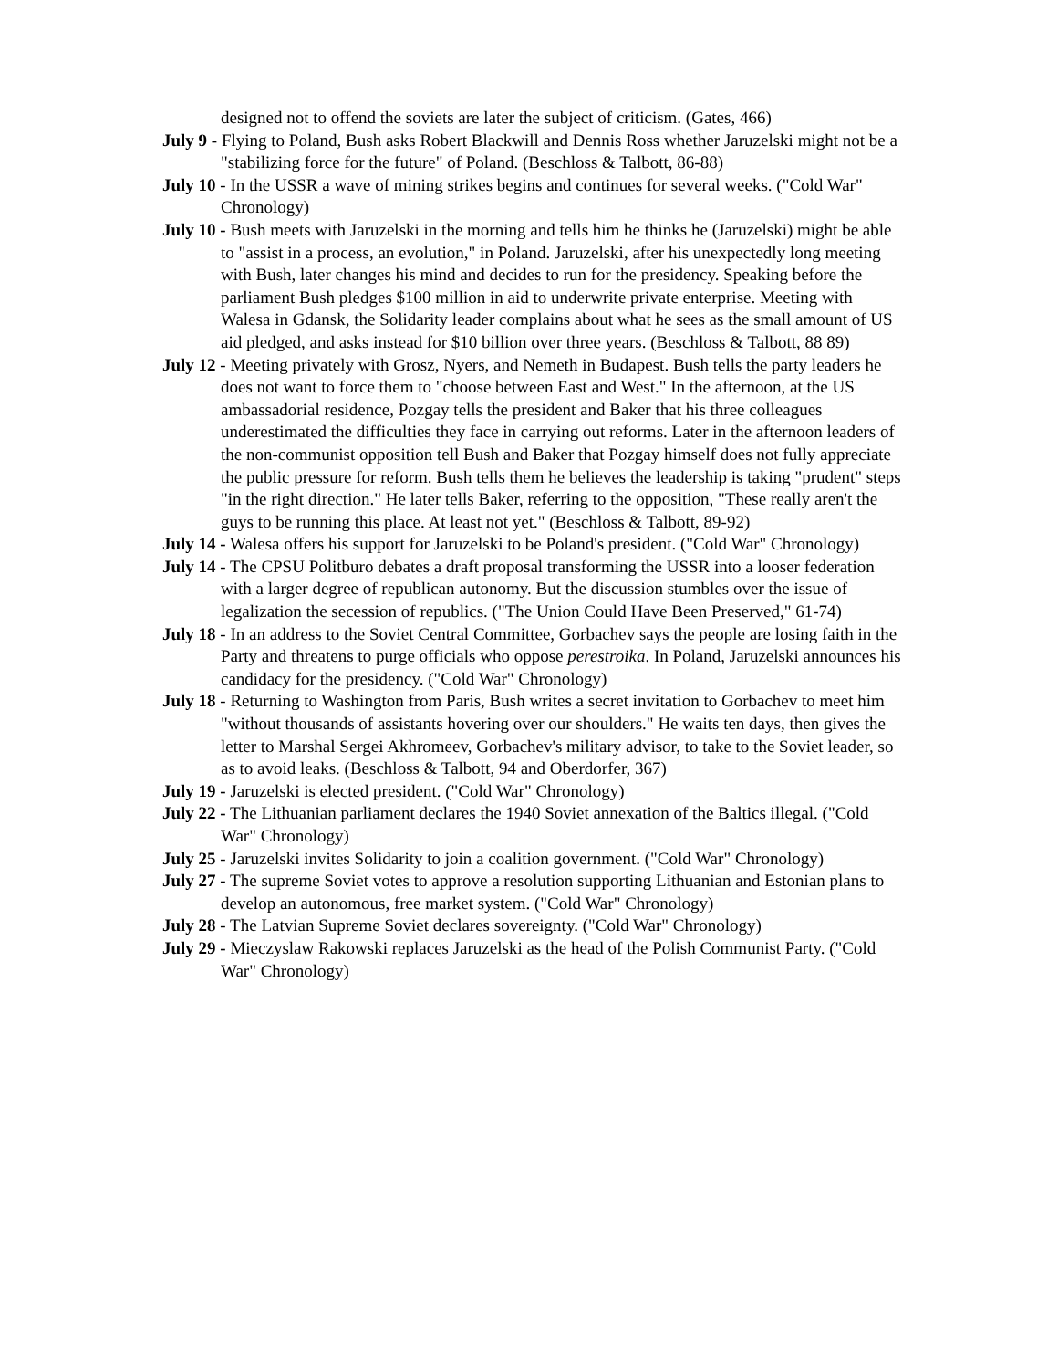designed not to offend the soviets are later the subject of criticism. (Gates, 466)
July 9 - Flying to Poland, Bush asks Robert Blackwill and Dennis Ross whether Jaruzelski might not be a "stabilizing force for the future" of Poland. (Beschloss & Talbott, 86-88)
July 10 - In the USSR a wave of mining strikes begins and continues for several weeks. ("Cold War" Chronology)
July 10 - Bush meets with Jaruzelski in the morning and tells him he thinks he (Jaruzelski) might be able to "assist in a process, an evolution," in Poland. Jaruzelski, after his unexpectedly long meeting with Bush, later changes his mind and decides to run for the presidency. Speaking before the parliament Bush pledges $100 million in aid to underwrite private enterprise. Meeting with Walesa in Gdansk, the Solidarity leader complains about what he sees as the small amount of US aid pledged, and asks instead for $10 billion over three years. (Beschloss & Talbott, 88 89)
July 12 - Meeting privately with Grosz, Nyers, and Nemeth in Budapest. Bush tells the party leaders he does not want to force them to "choose between East and West." In the afternoon, at the US ambassadorial residence, Pozgay tells the president and Baker that his three colleagues underestimated the difficulties they face in carrying out reforms. Later in the afternoon leaders of the non-communist opposition tell Bush and Baker that Pozgay himself does not fully appreciate the public pressure for reform. Bush tells them he believes the leadership is taking "prudent" steps "in the right direction." He later tells Baker, referring to the opposition, "These really aren't the guys to be running this place. At least not yet." (Beschloss & Talbott, 89-92)
July 14 - Walesa offers his support for Jaruzelski to be Poland's president. ("Cold War" Chronology)
July 14 - The CPSU Politburo debates a draft proposal transforming the USSR into a looser federation with a larger degree of republican autonomy. But the discussion stumbles over the issue of legalization the secession of republics. ("The Union Could Have Been Preserved," 61-74)
July 18 - In an address to the Soviet Central Committee, Gorbachev says the people are losing faith in the Party and threatens to purge officials who oppose perestroika. In Poland, Jaruzelski announces his candidacy for the presidency. ("Cold War" Chronology)
July 18 - Returning to Washington from Paris, Bush writes a secret invitation to Gorbachev to meet him "without thousands of assistants hovering over our shoulders." He waits ten days, then gives the letter to Marshal Sergei Akhromeev, Gorbachev's military advisor, to take to the Soviet leader, so as to avoid leaks. (Beschloss & Talbott, 94 and Oberdorfer, 367)
July 19 - Jaruzelski is elected president. ("Cold War" Chronology)
July 22 - The Lithuanian parliament declares the 1940 Soviet annexation of the Baltics illegal. ("Cold War" Chronology)
July 25 - Jaruzelski invites Solidarity to join a coalition government. ("Cold War" Chronology)
July 27 - The supreme Soviet votes to approve a resolution supporting Lithuanian and Estonian plans to develop an autonomous, free market system. ("Cold War" Chronology)
July 28 - The Latvian Supreme Soviet declares sovereignty. ("Cold War" Chronology)
July 29 - Mieczyslaw Rakowski replaces Jaruzelski as the head of the Polish Communist Party. ("Cold War" Chronology)